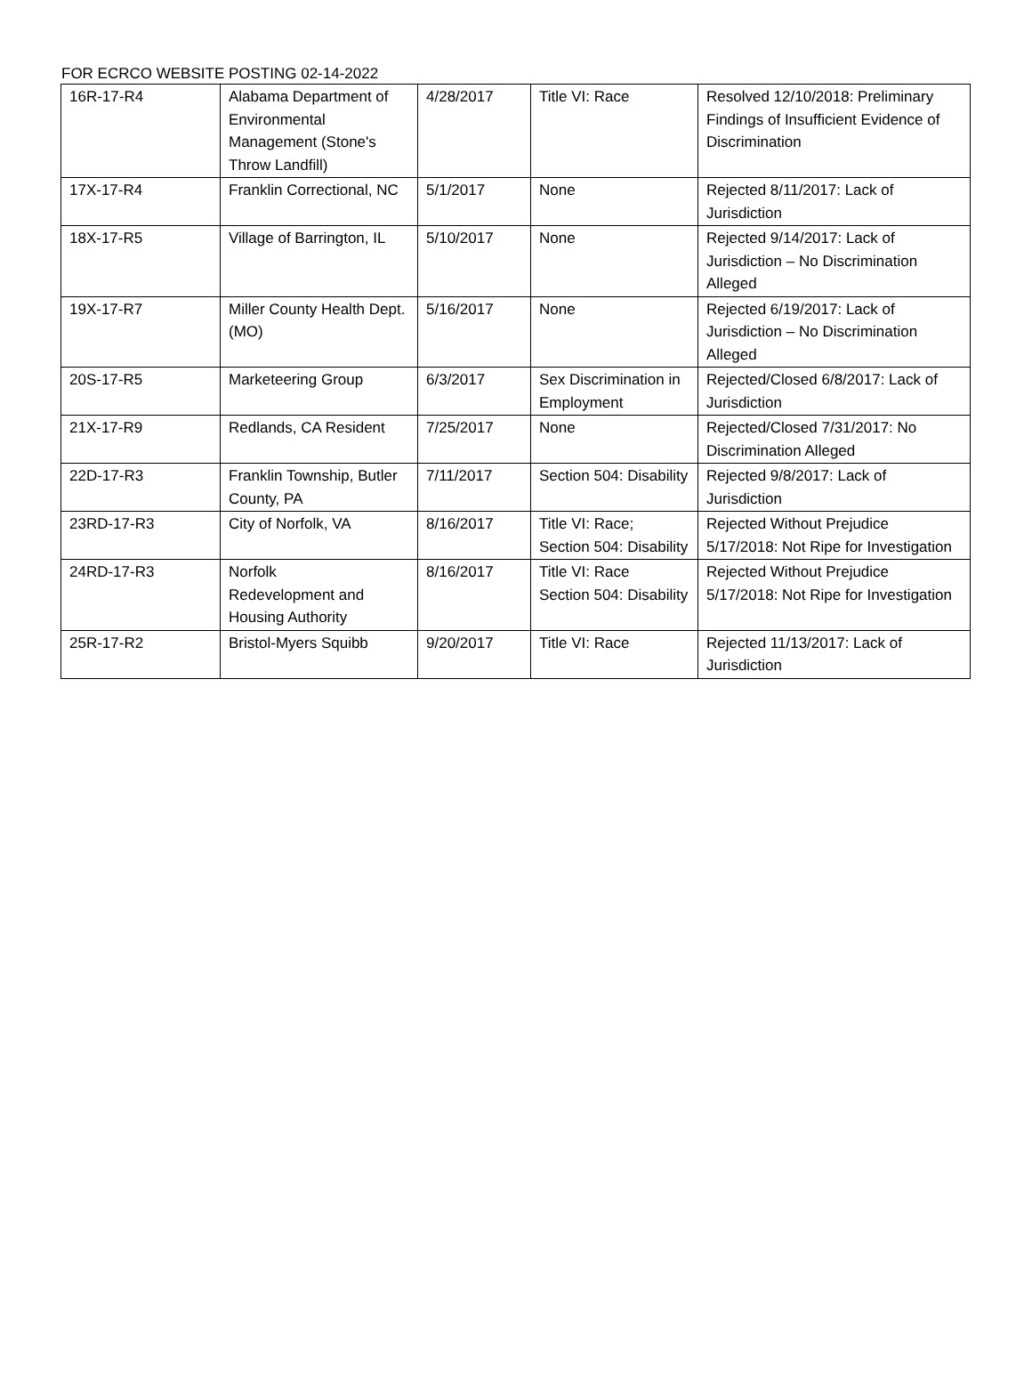FOR ECRCO WEBSITE POSTING 02-14-2022
| 16R-17-R4 | Alabama Department of Environmental Management (Stone's Throw Landfill) | 4/28/2017 | Title VI: Race | Resolved 12/10/2018: Preliminary Findings of Insufficient Evidence of Discrimination |
| 17X-17-R4 | Franklin Correctional, NC | 5/1/2017 | None | Rejected 8/11/2017: Lack of Jurisdiction |
| 18X-17-R5 | Village of Barrington, IL | 5/10/2017 | None | Rejected 9/14/2017: Lack of Jurisdiction – No Discrimination Alleged |
| 19X-17-R7 | Miller County Health Dept. (MO) | 5/16/2017 | None | Rejected 6/19/2017: Lack of Jurisdiction – No Discrimination Alleged |
| 20S-17-R5 | Marketeering Group | 6/3/2017 | Sex Discrimination in Employment | Rejected/Closed 6/8/2017: Lack of Jurisdiction |
| 21X-17-R9 | Redlands, CA Resident | 7/25/2017 | None | Rejected/Closed 7/31/2017: No Discrimination Alleged |
| 22D-17-R3 | Franklin Township, Butler County, PA | 7/11/2017 | Section 504: Disability | Rejected 9/8/2017: Lack of Jurisdiction |
| 23RD-17-R3 | City of Norfolk, VA | 8/16/2017 | Title VI: Race; Section 504: Disability | Rejected Without Prejudice 5/17/2018: Not Ripe for Investigation |
| 24RD-17-R3 | Norfolk Redevelopment and Housing Authority | 8/16/2017 | Title VI: Race Section 504: Disability | Rejected Without Prejudice 5/17/2018: Not Ripe for Investigation |
| 25R-17-R2 | Bristol-Myers Squibb | 9/20/2017 | Title VI: Race | Rejected 11/13/2017: Lack of Jurisdiction |